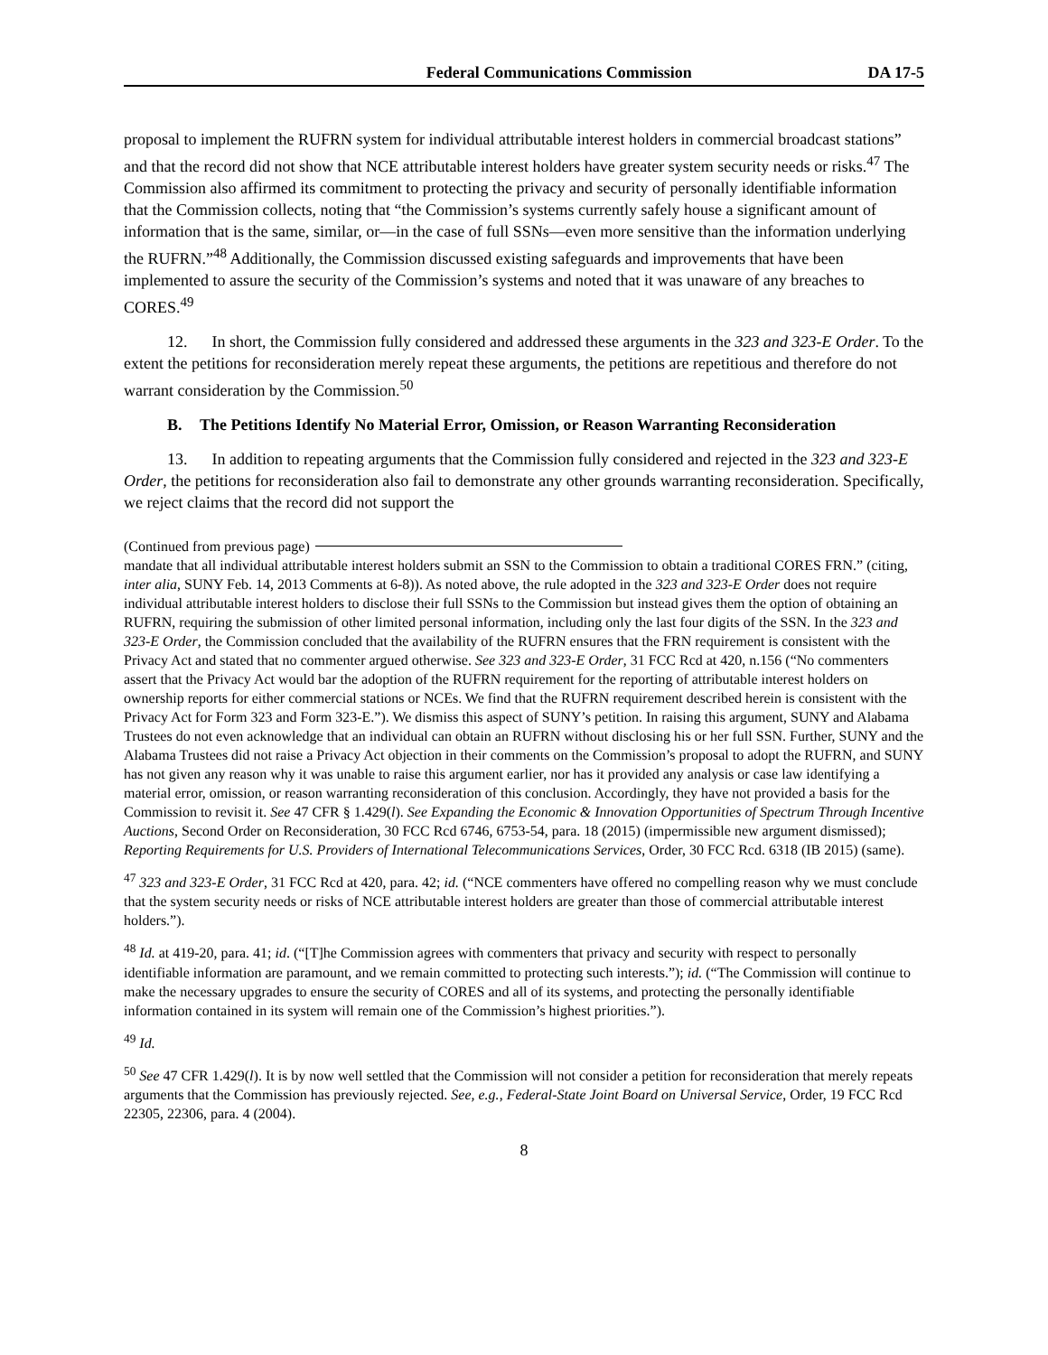Federal Communications Commission DA 17-5
proposal to implement the RUFRN system for individual attributable interest holders in commercial broadcast stations” and that the record did not show that NCE attributable interest holders have greater system security needs or risks.<sup>47</sup> The Commission also affirmed its commitment to protecting the privacy and security of personally identifiable information that the Commission collects, noting that “the Commission’s systems currently safely house a significant amount of information that is the same, similar, or—in the case of full SSNs—even more sensitive than the information underlying the RUFRN.”<sup>48</sup> Additionally, the Commission discussed existing safeguards and improvements that have been implemented to assure the security of the Commission’s systems and noted that it was unaware of any breaches to CORES.<sup>49</sup>
12. In short, the Commission fully considered and addressed these arguments in the 323 and 323-E Order. To the extent the petitions for reconsideration merely repeat these arguments, the petitions are repetitious and therefore do not warrant consideration by the Commission.<sup>50</sup>
B. The Petitions Identify No Material Error, Omission, or Reason Warranting Reconsideration
13. In addition to repeating arguments that the Commission fully considered and rejected in the 323 and 323-E Order, the petitions for reconsideration also fail to demonstrate any other grounds warranting reconsideration. Specifically, we reject claims that the record did not support the
(Continued from previous page)
mandate that all individual attributable interest holders submit an SSN to the Commission to obtain a traditional CORES FRN.” (citing, inter alia, SUNY Feb. 14, 2013 Comments at 6-8)). As noted above, the rule adopted in the 323 and 323-E Order does not require individual attributable interest holders to disclose their full SSNs to the Commission but instead gives them the option of obtaining an RUFRN, requiring the submission of other limited personal information, including only the last four digits of the SSN. In the 323 and 323-E Order, the Commission concluded that the availability of the RUFRN ensures that the FRN requirement is consistent with the Privacy Act and stated that no commenter argued otherwise. See 323 and 323-E Order, 31 FCC Rcd at 420, n.156 (“No commenters assert that the Privacy Act would bar the adoption of the RUFRN requirement for the reporting of attributable interest holders on ownership reports for either commercial stations or NCEs. We find that the RUFRN requirement described herein is consistent with the Privacy Act for Form 323 and Form 323-E.”). We dismiss this aspect of SUNY’s petition. In raising this argument, SUNY and Alabama Trustees do not even acknowledge that an individual can obtain an RUFRN without disclosing his or her full SSN. Further, SUNY and the Alabama Trustees did not raise a Privacy Act objection in their comments on the Commission’s proposal to adopt the RUFRN, and SUNY has not given any reason why it was unable to raise this argument earlier, nor has it provided any analysis or case law identifying a material error, omission, or reason warranting reconsideration of this conclusion. Accordingly, they have not provided a basis for the Commission to revisit it. See 47 CFR § 1.429(l). See Expanding the Economic & Innovation Opportunities of Spectrum Through Incentive Auctions, Second Order on Reconsideration, 30 FCC Rcd 6746, 6753-54, para. 18 (2015) (impermissible new argument dismissed); Reporting Requirements for U.S. Providers of International Telecommunications Services, Order, 30 FCC Rcd. 6318 (IB 2015) (same).
<sup>47</sup> 323 and 323-E Order, 31 FCC Rcd at 420, para. 42; id. (“NCE commenters have offered no compelling reason why we must conclude that the system security needs or risks of NCE attributable interest holders are greater than those of commercial attributable interest holders.”).
<sup>48</sup> Id. at 419-20, para. 41; id. (“[T]he Commission agrees with commenters that privacy and security with respect to personally identifiable information are paramount, and we remain committed to protecting such interests.”); id. (“The Commission will continue to make the necessary upgrades to ensure the security of CORES and all of its systems, and protecting the personally identifiable information contained in its system will remain one of the Commission’s highest priorities.”).
<sup>49</sup> Id.
<sup>50</sup> See 47 CFR 1.429(l). It is by now well settled that the Commission will not consider a petition for reconsideration that merely repeats arguments that the Commission has previously rejected. See, e.g., Federal-State Joint Board on Universal Service, Order, 19 FCC Rcd 22305, 22306, para. 4 (2004).
8